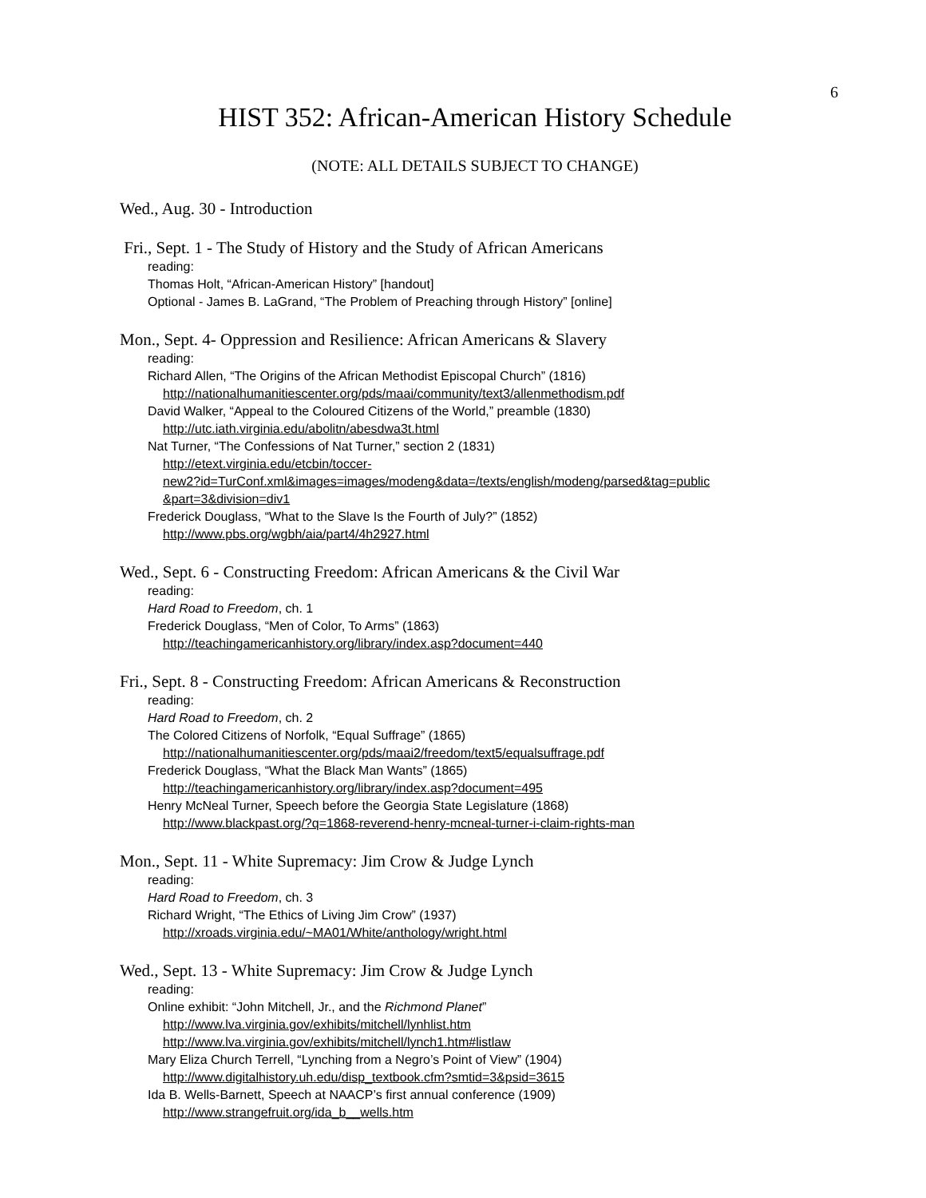6
HIST 352: African-American History Schedule
(NOTE: ALL DETAILS SUBJECT TO CHANGE)
Wed., Aug. 30 - Introduction
Fri., Sept. 1 - The Study of History and the Study of African Americans
reading:
Thomas Holt, “African-American History” [handout]
Optional - James B. LaGrand, “The Problem of Preaching through History” [online]
Mon., Sept. 4- Oppression and Resilience: African Americans & Slavery
reading:
Richard Allen, “The Origins of the African Methodist Episcopal Church” (1816)
http://nationalhumanitiescenter.org/pds/maai/community/text3/allenmethodism.pdf
David Walker, “Appeal to the Coloured Citizens of the World,” preamble (1830)
http://utc.iath.virginia.edu/abolitn/abesdwa3t.html
Nat Turner, “The Confessions of Nat Turner,” section 2 (1831)
http://etext.virginia.edu/etcbin/toccer-
new2?id=TurConf.xml&images=images/modeng&data=/texts/english/modeng/parsed&tag=public
&part=3&division=div1
Frederick Douglass, “What to the Slave Is the Fourth of July?” (1852)
http://www.pbs.org/wgbh/aia/part4/4h2927.html
Wed., Sept. 6 - Constructing Freedom: African Americans & the Civil War
reading:
Hard Road to Freedom, ch. 1
Frederick Douglass, “Men of Color, To Arms” (1863)
http://teachingamericanhistory.org/library/index.asp?document=440
Fri., Sept. 8 - Constructing Freedom: African Americans & Reconstruction
reading:
Hard Road to Freedom, ch. 2
The Colored Citizens of Norfolk, “Equal Suffrage” (1865)
http://nationalhumanitiescenter.org/pds/maai2/freedom/text5/equalsuffrage.pdf
Frederick Douglass, “What the Black Man Wants” (1865)
http://teachingamericanhistory.org/library/index.asp?document=495
Henry McNeal Turner, Speech before the Georgia State Legislature (1868)
http://www.blackpast.org/?q=1868-reverend-henry-mcneal-turner-i-claim-rights-man
Mon., Sept. 11 - White Supremacy: Jim Crow & Judge Lynch
reading:
Hard Road to Freedom, ch. 3
Richard Wright, “The Ethics of Living Jim Crow” (1937)
http://xroads.virginia.edu/~MA01/White/anthology/wright.html
Wed., Sept. 13 - White Supremacy: Jim Crow & Judge Lynch
reading:
Online exhibit: “John Mitchell, Jr., and the Richmond Planet”
http://www.lva.virginia.gov/exhibits/mitchell/lynhlist.htm
http://www.lva.virginia.gov/exhibits/mitchell/lynch1.htm#listlaw
Mary Eliza Church Terrell, “Lynching from a Negro’s Point of View” (1904)
http://www.digitalhistory.uh.edu/disp_textbook.cfm?smtid=3&psid=3615
Ida B. Wells-Barnett, Speech at NAACP’s first annual conference (1909)
http://www.strangefruit.org/ida_b__wells.htm